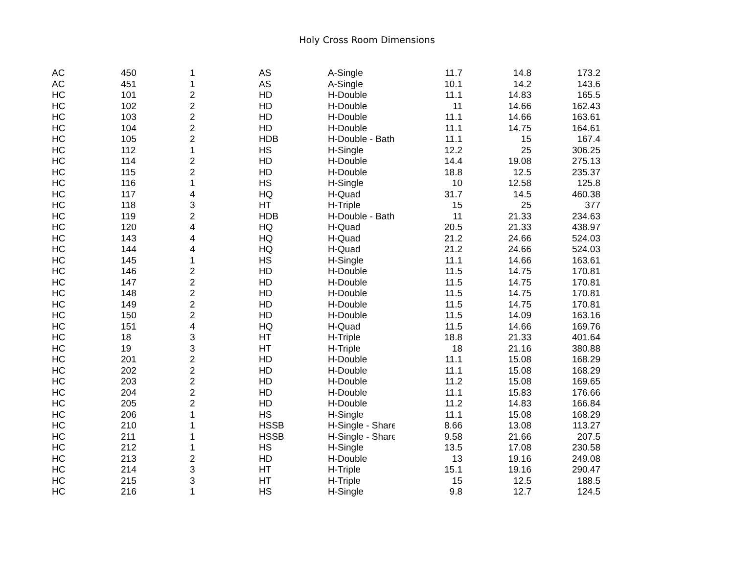Holy Cross Room Dimensions
| AC | 450 | 1 | AS | A-Single | 11.7 | 14.8 | 173.2 |
| AC | 451 | 1 | AS | A-Single | 10.1 | 14.2 | 143.6 |
| HC | 101 | 2 | HD | H-Double | 11.1 | 14.83 | 165.5 |
| HC | 102 | 2 | HD | H-Double | 11 | 14.66 | 162.43 |
| HC | 103 | 2 | HD | H-Double | 11.1 | 14.66 | 163.61 |
| HC | 104 | 2 | HD | H-Double | 11.1 | 14.75 | 164.61 |
| HC | 105 | 2 | HDB | H-Double - Bath | 11.1 | 15 | 167.4 |
| HC | 112 | 1 | HS | H-Single | 12.2 | 25 | 306.25 |
| HC | 114 | 2 | HD | H-Double | 14.4 | 19.08 | 275.13 |
| HC | 115 | 2 | HD | H-Double | 18.8 | 12.5 | 235.37 |
| HC | 116 | 1 | HS | H-Single | 10 | 12.58 | 125.8 |
| HC | 117 | 4 | HQ | H-Quad | 31.7 | 14.5 | 460.38 |
| HC | 118 | 3 | HT | H-Triple | 15 | 25 | 377 |
| HC | 119 | 2 | HDB | H-Double - Bath | 11 | 21.33 | 234.63 |
| HC | 120 | 4 | HQ | H-Quad | 20.5 | 21.33 | 438.97 |
| HC | 143 | 4 | HQ | H-Quad | 21.2 | 24.66 | 524.03 |
| HC | 144 | 4 | HQ | H-Quad | 21.2 | 24.66 | 524.03 |
| HC | 145 | 1 | HS | H-Single | 11.1 | 14.66 | 163.61 |
| HC | 146 | 2 | HD | H-Double | 11.5 | 14.75 | 170.81 |
| HC | 147 | 2 | HD | H-Double | 11.5 | 14.75 | 170.81 |
| HC | 148 | 2 | HD | H-Double | 11.5 | 14.75 | 170.81 |
| HC | 149 | 2 | HD | H-Double | 11.5 | 14.75 | 170.81 |
| HC | 150 | 2 | HD | H-Double | 11.5 | 14.09 | 163.16 |
| HC | 151 | 4 | HQ | H-Quad | 11.5 | 14.66 | 169.76 |
| HC | 18 | 3 | HT | H-Triple | 18.8 | 21.33 | 401.64 |
| HC | 19 | 3 | HT | H-Triple | 18 | 21.16 | 380.88 |
| HC | 201 | 2 | HD | H-Double | 11.1 | 15.08 | 168.29 |
| HC | 202 | 2 | HD | H-Double | 11.1 | 15.08 | 168.29 |
| HC | 203 | 2 | HD | H-Double | 11.2 | 15.08 | 169.65 |
| HC | 204 | 2 | HD | H-Double | 11.1 | 15.83 | 176.66 |
| HC | 205 | 2 | HD | H-Double | 11.2 | 14.83 | 166.84 |
| HC | 206 | 1 | HS | H-Single | 11.1 | 15.08 | 168.29 |
| HC | 210 | 1 | HSSB | H-Single - Share | 8.66 | 13.08 | 113.27 |
| HC | 211 | 1 | HSSB | H-Single - Share | 9.58 | 21.66 | 207.5 |
| HC | 212 | 1 | HS | H-Single | 13.5 | 17.08 | 230.58 |
| HC | 213 | 2 | HD | H-Double | 13 | 19.16 | 249.08 |
| HC | 214 | 3 | HT | H-Triple | 15.1 | 19.16 | 290.47 |
| HC | 215 | 3 | HT | H-Triple | 15 | 12.5 | 188.5 |
| HC | 216 | 1 | HS | H-Single | 9.8 | 12.7 | 124.5 |